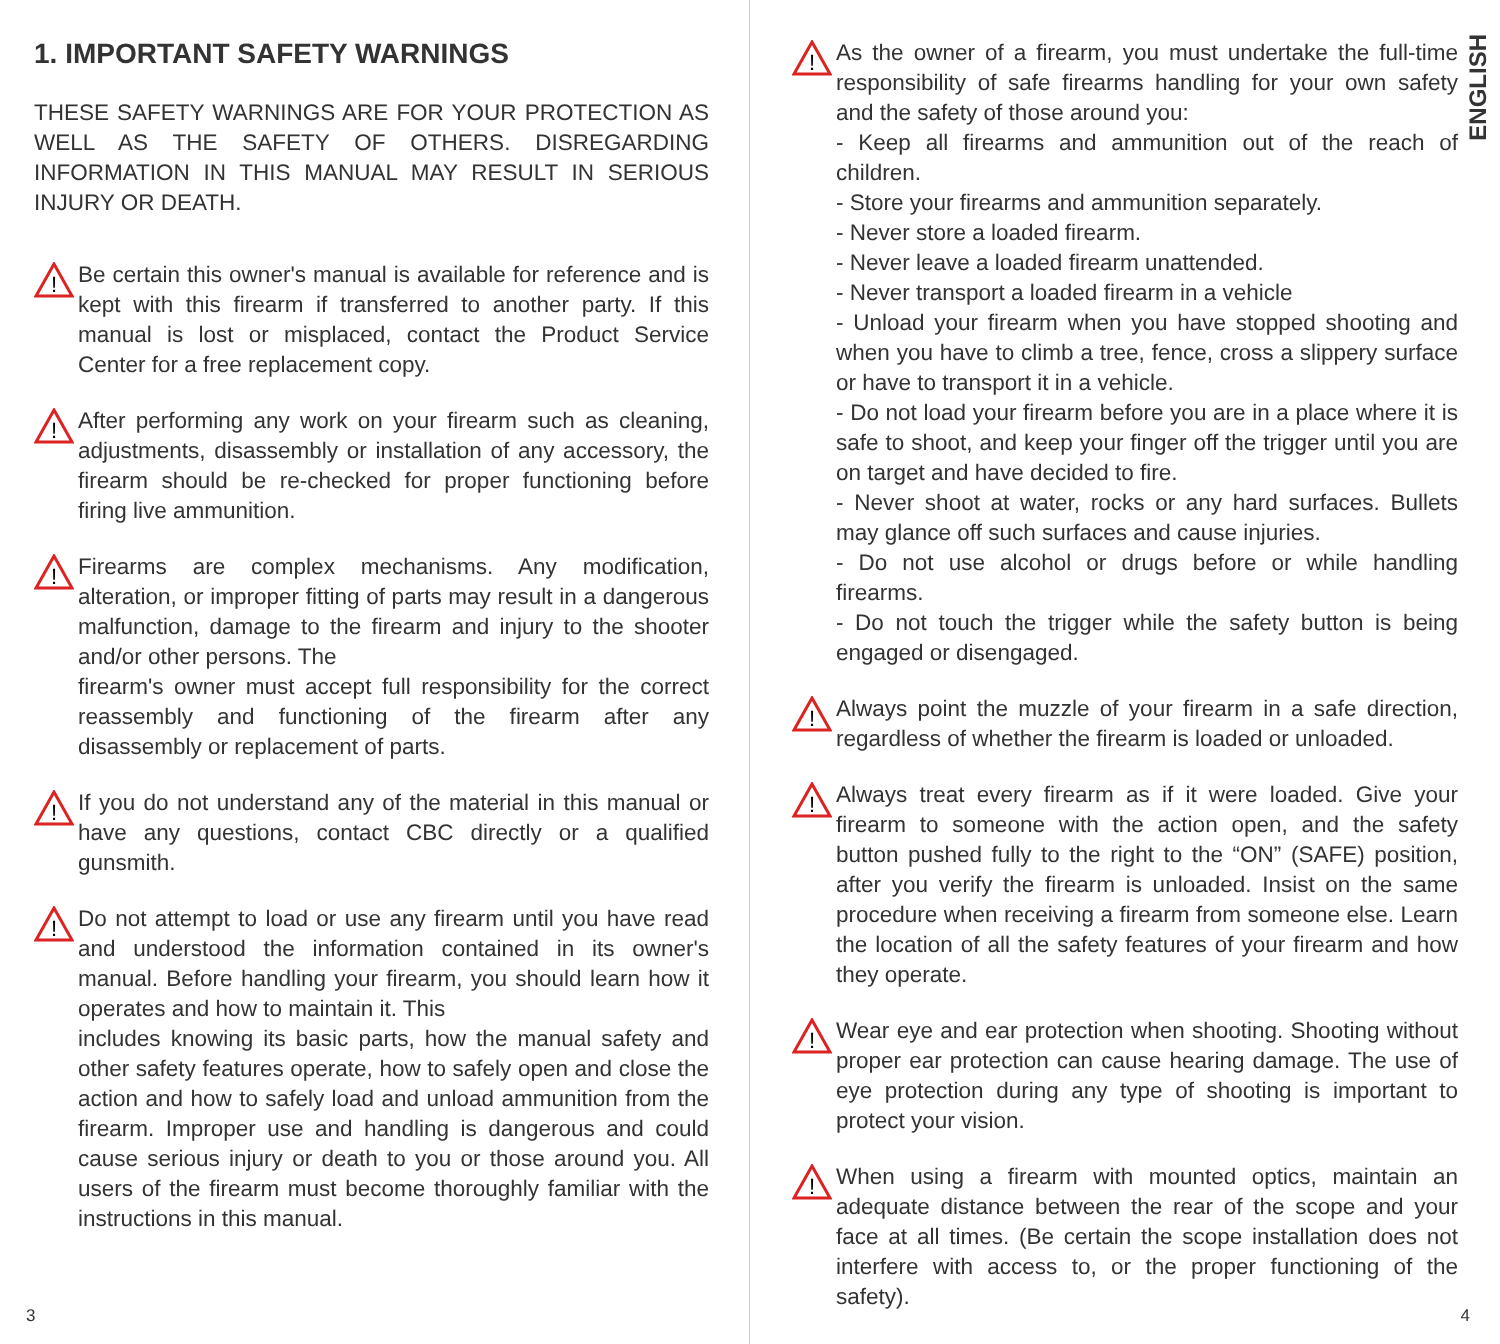1. IMPORTANT SAFETY WARNINGS
THESE SAFETY WARNINGS ARE FOR YOUR PROTECTION AS WELL AS THE SAFETY OF OTHERS. DISREGARDING INFORMATION IN THIS MANUAL MAY RESULT IN SERIOUS INJURY OR DEATH.
!
Be certain this owner's manual is available for reference and is kept with this firearm if transferred to another party. If this manual is lost or misplaced, contact the Product Service Center for a free replacement copy.
!
After performing any work on your firearm such as cleaning, adjustments, disassembly or installation of any accessory, the firearm should be re-checked for proper functioning before firing live ammunition.
!
Firearms are complex mechanisms. Any modification, alteration, or improper fitting of parts may result in a dangerous malfunction, damage to the firearm and injury to the shooter and/or other persons. The
firearm's owner must accept full responsibility for the correct reassembly and functioning of the firearm after any disassembly or replacement of parts.
!
If you do not understand any of the material in this manual or have any questions, contact CBC directly or a qualified gunsmith.
!
Do not attempt to load or use any firearm until you have read and understood the information contained in its owner's manual. Before handling your firearm, you should learn how it operates and how to maintain it. This
includes knowing its basic parts, how the manual safety and other safety features operate, how to safely open and close the action and how to safely load and unload ammunition from the firearm. Improper use and handling is dangerous and could cause serious injury or death to you or those around you. All users of the firearm must become thoroughly familiar with the instructions in this manual.
3
ENGLISH
!
As the owner of a firearm, you must undertake the full-time responsibility of safe firearms handling for your own safety and the safety of those around you:
- Keep all firearms and ammunition out of the reach of children.
- Store your firearms and ammunition separately.
- Never store a loaded firearm.
- Never leave a loaded firearm unattended.
- Never transport a loaded firearm in a vehicle
- Unload your firearm when you have stopped shooting and when you have to climb a tree, fence, cross a slippery surface or have to transport it in a vehicle.
- Do not load your firearm before you are in a place where it is safe to shoot, and keep your finger off the trigger until you are on target and have decided to fire.
- Never shoot at water, rocks or any hard surfaces. Bullets may glance off such surfaces and cause injuries.
- Do not use alcohol or drugs before or while handling firearms.
- Do not touch the trigger while the safety button is being engaged or disengaged.
!
Always point the muzzle of your firearm in a safe direction, regardless of whether the firearm is loaded or unloaded.
!
Always treat every firearm as if it were loaded. Give your firearm to someone with the action open, and the safety button pushed fully to the right to the “ON” (SAFE) position, after you verify the firearm is unloaded. Insist on the same procedure when receiving a firearm from someone else. Learn the location of all the safety features of your firearm and how they operate.
!
Wear eye and ear protection when shooting. Shooting without proper ear protection can cause hearing damage. The use of eye protection during any type of shooting is important to protect your vision.
!
When using a firearm with mounted optics, maintain an adequate distance between the rear of the scope and your face at all times. (Be certain the scope installation does not interfere with access to, or the proper functioning of the safety).
4